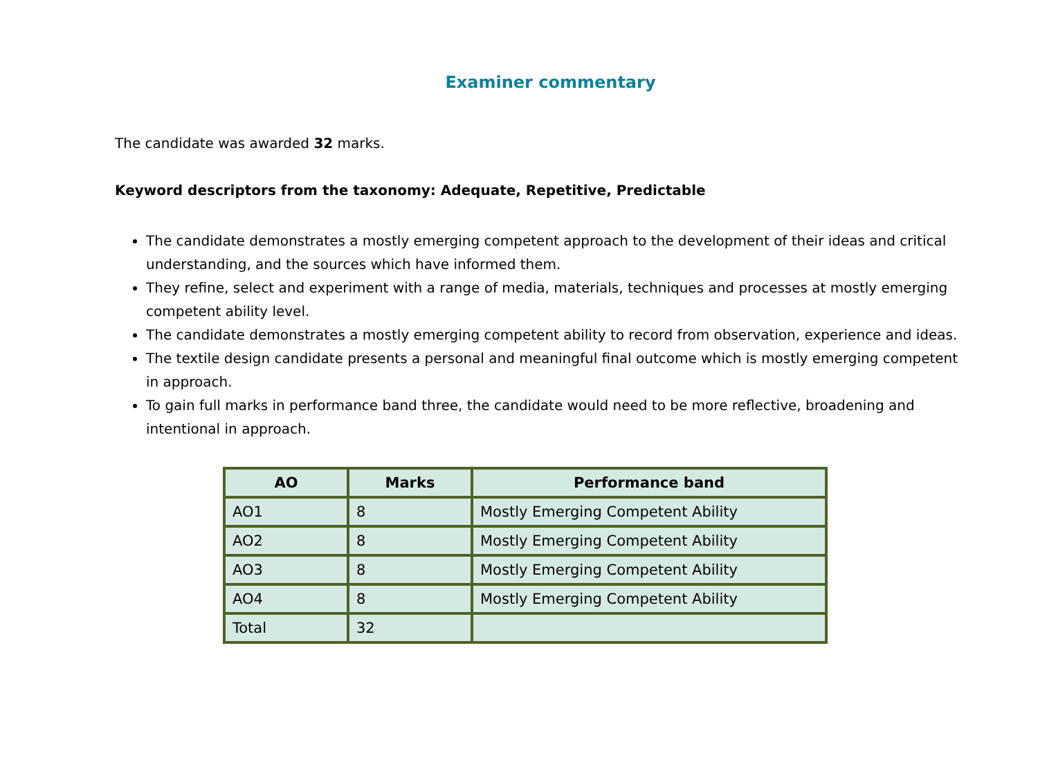Examiner commentary
The candidate was awarded 32 marks.
Keyword descriptors from the taxonomy: Adequate, Repetitive, Predictable
The candidate demonstrates a mostly emerging competent approach to the development of their ideas and critical understanding, and the sources which have informed them.
They refine, select and experiment with a range of media, materials, techniques and processes at mostly emerging competent ability level.
The candidate demonstrates a mostly emerging competent ability to record from observation, experience and ideas.
The textile design candidate presents a personal and meaningful final outcome which is mostly emerging competent in approach.
To gain full marks in performance band three, the candidate would need to be more reflective, broadening and intentional in approach.
| AO | Marks | Performance band |
| --- | --- | --- |
| AO1 | 8 | Mostly Emerging Competent Ability |
| AO2 | 8 | Mostly Emerging Competent Ability |
| AO3 | 8 | Mostly Emerging Competent Ability |
| AO4 | 8 | Mostly Emerging Competent Ability |
| Total | 32 | |